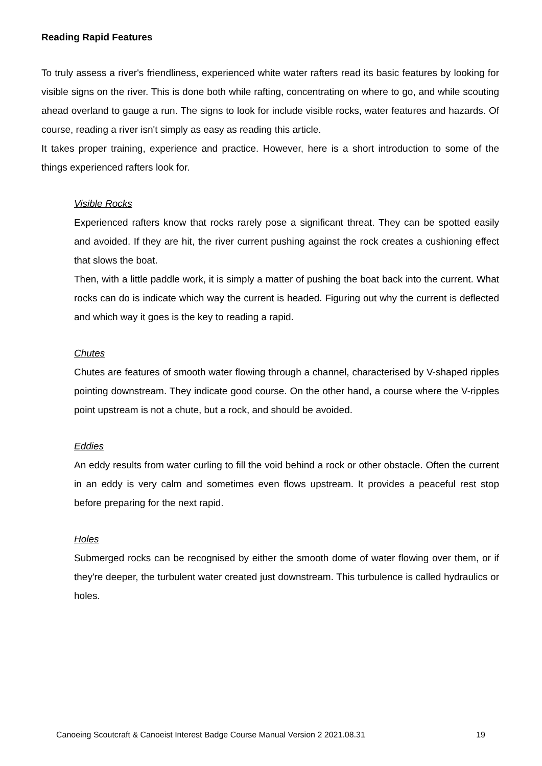Reading Rapid Features
To truly assess a river's friendliness, experienced white water rafters read its basic features by looking for visible signs on the river. This is done both while rafting, concentrating on where to go, and while scouting ahead overland to gauge a run. The signs to look for include visible rocks, water features and hazards. Of course, reading a river isn't simply as easy as reading this article.
It takes proper training, experience and practice. However, here is a short introduction to some of the things experienced rafters look for.
Visible Rocks
Experienced rafters know that rocks rarely pose a significant threat. They can be spotted easily and avoided. If they are hit, the river current pushing against the rock creates a cushioning effect that slows the boat.
Then, with a little paddle work, it is simply a matter of pushing the boat back into the current. What rocks can do is indicate which way the current is headed. Figuring out why the current is deflected and which way it goes is the key to reading a rapid.
Chutes
Chutes are features of smooth water flowing through a channel, characterised by V-shaped ripples pointing downstream. They indicate good course. On the other hand, a course where the V-ripples point upstream is not a chute, but a rock, and should be avoided.
Eddies
An eddy results from water curling to fill the void behind a rock or other obstacle. Often the current in an eddy is very calm and sometimes even flows upstream. It provides a peaceful rest stop before preparing for the next rapid.
Holes
Submerged rocks can be recognised by either the smooth dome of water flowing over them, or if they're deeper, the turbulent water created just downstream. This turbulence is called hydraulics or holes.
Canoeing Scoutcraft & Canoeist Interest Badge Course Manual Version 2 2021.08.31 19